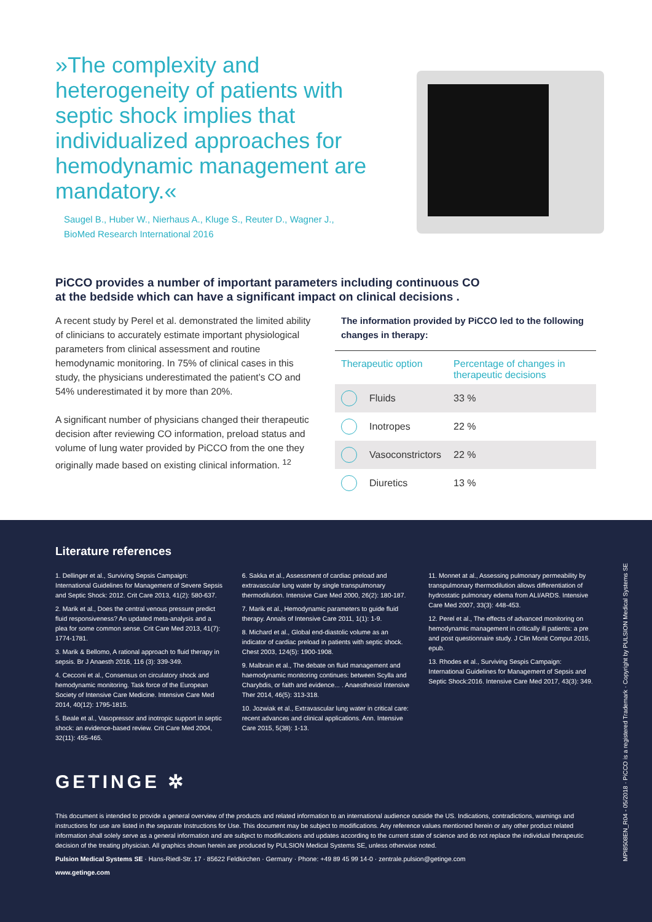»The complexity and heterogeneity of patients with septic shock implies that individualized approaches for hemodynamic management are mandatory.«
Saugel B., Huber W., Nierhaus A., Kluge S., Reuter D., Wagner J.,
BioMed Research International 2016
PiCCO provides a number of important parameters including continuous CO
at the bedside which can have a significant impact on clinical decisions .
A recent study by Perel et al. demonstrated the limited ability of clinicians to accurately estimate important physiological parameters from clinical assessment and routine hemodynamic monitoring. In 75% of clinical cases in this study, the physicians underestimated the patient’s CO and 54% underestimated it by more than 20%.
A significant number of physicians changed their therapeutic decision after reviewing CO information, preload status and volume of lung water provided by PiCCO from the one they originally made based on existing clinical information. <sup>12</sup>
The information provided by PiCCO led to the following changes in therapy:
| Therapeutic option | | Percentage of changes in therapeutic decisions |
| --- | --- | --- |
| | Fluids | 33 % |
| | Inotropes | 22 % |
| | Vasoconstrictors | 22 % |
| | Diuretics | 13 % |
Literature references
1. Dellinger et al., Surviving Sepsis Campaign: International Guidelines for Management of Severe Sepsis and Septic Shock: 2012. Crit Care 2013, 41(2): 580-637.
2. Marik et al., Does the central venous pressure predict fluid responsiveness? An updated meta-analysis and a plea for some common sense. Crit Care Med 2013, 41(7): 1774-1781.
3. Marik & Bellomo, A rational approach to fluid therapy in sepsis. Br J Anaesth 2016, 116 (3): 339-349.
4. Cecconi et al., Consensus on circulatory shock and hemodynamic monitoring. Task force of the European Society of Intensive Care Medicine. Intensive Care Med 2014, 40(12): 1795-1815.
5. Beale et al., Vasopressor and inotropic support in septic shock: an evidence-based review. Crit Care Med 2004, 32(11): 455-465.
6. Sakka et al., Assessment of cardiac preload and extravascular lung water by single transpulmonary thermodilution. Intensive Care Med 2000, 26(2): 180-187.
7. Marik et al., Hemodynamic parameters to guide fluid therapy. Annals of Intensive Care 2011, 1(1): 1-9.
8. Michard et al., Global end-diastolic volume as an indicator of cardiac preload in patients with septic shock. Chest 2003, 124(5): 1900-1908.
9. Malbrain et al., The debate on fluid management and haemodynamic monitoring continues: between Scylla and Charybdis, or faith and evidence... . Anaesthesiol Intensive Ther 2014, 46(5): 313-318.
10. Jozwiak et al., Extravascular lung water in critical care: recent advances and clinical applications. Ann. Intensive Care 2015, 5(38): 1-13.
11. Monnet at al., Assessing pulmonary permeability by transpulmonary thermodilution allows differentiation of hydrostatic pulmonary edema from ALI/ARDS. Intensive Care Med 2007, 33(3): 448-453.
12. Perel et al., The effects of advanced monitoring on hemodynamic management in critically ill patients: a pre and post questionnaire study. J Clin Monit Comput 2015, epub.
13. Rhodes et al., Surviving Sespis Campaign: International Guidelines for Management of Sepsis and Septic Shock:2016. Intensive Care Med 2017, 43(3): 349.
GETINGE ✲
This document is intended to provide a general overview of the products and related information to an international audience outside the US. Indications, contradictions, warnings and instructions for use are listed in the separate Instructions for Use. This document may be subject to modifications. Any reference values mentioned herein or any other product related information shall solely serve as a general information and are subject to modifications and updates according to the current state of science and do not replace the individual therapeutic decision of the treating physician. All graphics shown herein are produced by PULSION Medical Systems SE, unless otherwise noted.
Pulsion Medical Systems SE · Hans-Riedl-Str. 17 · 85622 Feldkirchen · Germany · Phone: +49 89 45 99 14-0 · zentrale.pulsion@getinge.com
www.getinge.com
MPI8508EN_R04 - 05/2018 · PiCCO is a registered Trademark · Copyright by PULSION Medical Systems SE